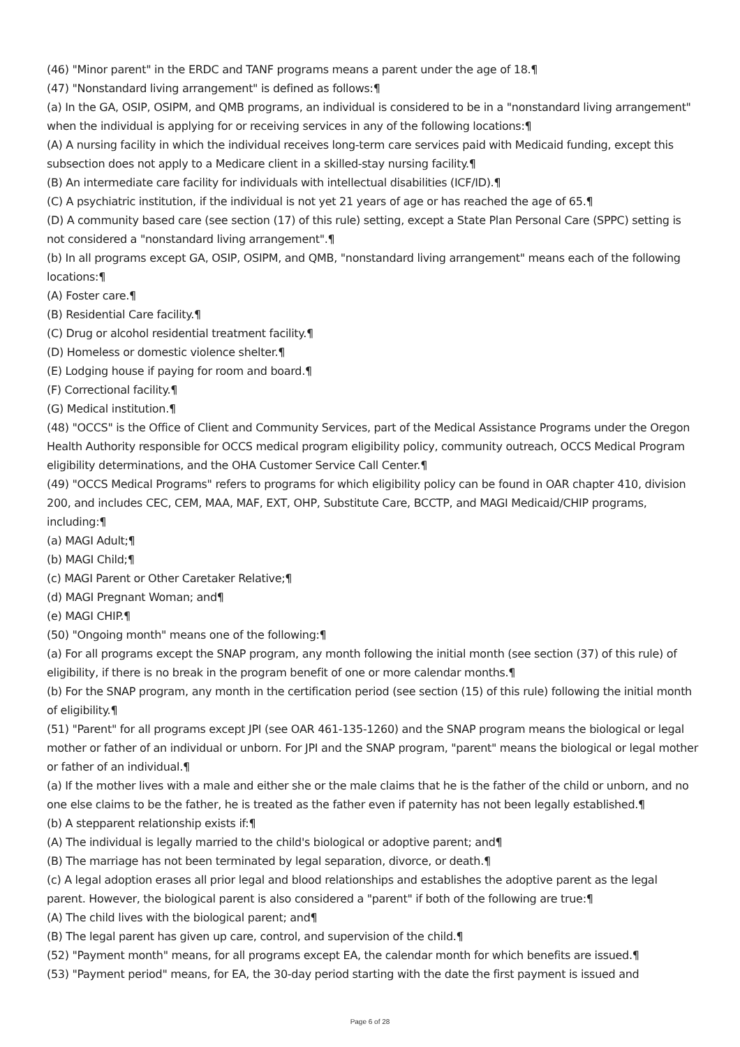(46) "Minor parent" in the ERDC and TANF programs means a parent under the age of 18.¶
(47) "Nonstandard living arrangement" is defined as follows:¶
(a) In the GA, OSIP, OSIPM, and QMB programs, an individual is considered to be in a "nonstandard living arrangement" when the individual is applying for or receiving services in any of the following locations:¶
(A) A nursing facility in which the individual receives long-term care services paid with Medicaid funding, except this subsection does not apply to a Medicare client in a skilled-stay nursing facility.¶
(B) An intermediate care facility for individuals with intellectual disabilities (ICF/ID).¶
(C) A psychiatric institution, if the individual is not yet 21 years of age or has reached the age of 65.¶
(D) A community based care (see section (17) of this rule) setting, except a State Plan Personal Care (SPPC) setting is not considered a "nonstandard living arrangement".¶
(b) In all programs except GA, OSIP, OSIPM, and QMB, "nonstandard living arrangement" means each of the following locations:¶
(A) Foster care.¶
(B) Residential Care facility.¶
(C) Drug or alcohol residential treatment facility.¶
(D) Homeless or domestic violence shelter.¶
(E) Lodging house if paying for room and board.¶
(F) Correctional facility.¶
(G) Medical institution.¶
(48) "OCCS" is the Office of Client and Community Services, part of the Medical Assistance Programs under the Oregon Health Authority responsible for OCCS medical program eligibility policy, community outreach, OCCS Medical Program eligibility determinations, and the OHA Customer Service Call Center.¶
(49) "OCCS Medical Programs" refers to programs for which eligibility policy can be found in OAR chapter 410, division 200, and includes CEC, CEM, MAA, MAF, EXT, OHP, Substitute Care, BCCTP, and MAGI Medicaid/CHIP programs, including:¶
(a) MAGI Adult;¶
(b) MAGI Child;¶
(c) MAGI Parent or Other Caretaker Relative;¶
(d) MAGI Pregnant Woman; and¶
(e) MAGI CHIP.¶
(50) "Ongoing month" means one of the following:¶
(a) For all programs except the SNAP program, any month following the initial month (see section (37) of this rule) of eligibility, if there is no break in the program benefit of one or more calendar months.¶
(b) For the SNAP program, any month in the certification period (see section (15) of this rule) following the initial month of eligibility.¶
(51) "Parent" for all programs except JPI (see OAR 461-135-1260) and the SNAP program means the biological or legal mother or father of an individual or unborn. For JPI and the SNAP program, "parent" means the biological or legal mother or father of an individual.¶
(a) If the mother lives with a male and either she or the male claims that he is the father of the child or unborn, and no one else claims to be the father, he is treated as the father even if paternity has not been legally established.¶
(b) A stepparent relationship exists if:¶
(A) The individual is legally married to the child's biological or adoptive parent; and¶
(B) The marriage has not been terminated by legal separation, divorce, or death.¶
(c) A legal adoption erases all prior legal and blood relationships and establishes the adoptive parent as the legal parent. However, the biological parent is also considered a "parent" if both of the following are true:¶
(A) The child lives with the biological parent; and¶
(B) The legal parent has given up care, control, and supervision of the child.¶
(52) "Payment month" means, for all programs except EA, the calendar month for which benefits are issued.¶
(53) "Payment period" means, for EA, the 30-day period starting with the date the first payment is issued and
Page 6 of 28